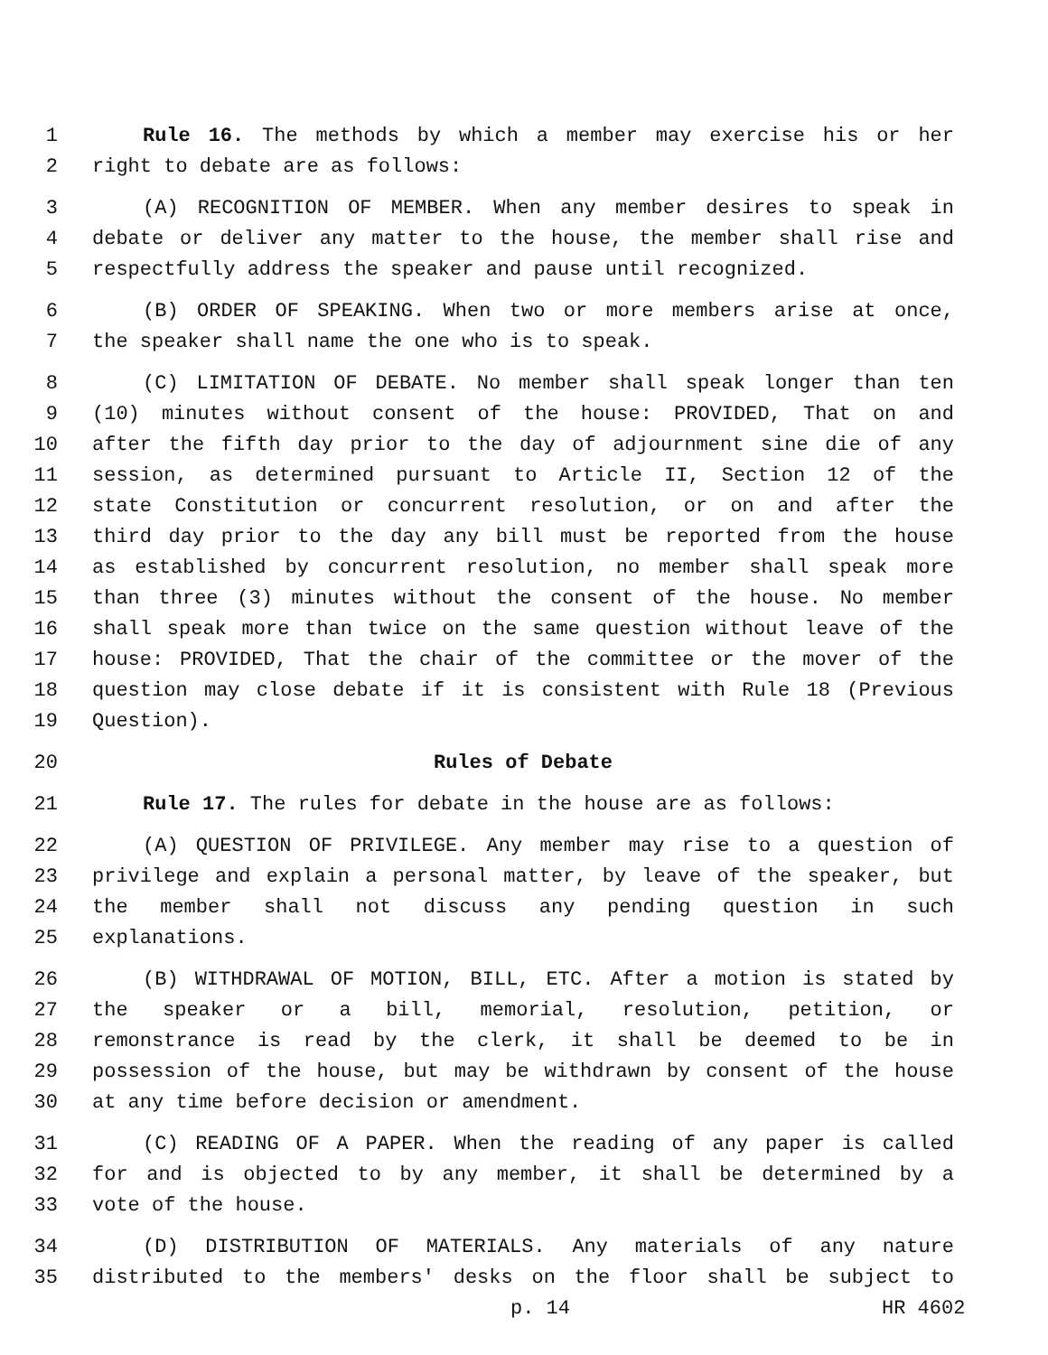1 Rule 16. The methods by which a member may exercise his or her
2 right to debate are as follows:
3 (A) RECOGNITION OF MEMBER. When any member desires to speak in
4 debate or deliver any matter to the house, the member shall rise and
5 respectfully address the speaker and pause until recognized.
6 (B) ORDER OF SPEAKING. When two or more members arise at once,
7 the speaker shall name the one who is to speak.
8 (C) LIMITATION OF DEBATE. No member shall speak longer than ten
9 (10) minutes without consent of the house: PROVIDED, That on and
10 after the fifth day prior to the day of adjournment sine die of any
11 session, as determined pursuant to Article II, Section 12 of the
12 state Constitution or concurrent resolution, or on and after the
13 third day prior to the day any bill must be reported from the house
14 as established by concurrent resolution, no member shall speak more
15 than three (3) minutes without the consent of the house. No member
16 shall speak more than twice on the same question without leave of the
17 house: PROVIDED, That the chair of the committee or the mover of the
18 question may close debate if it is consistent with Rule 18 (Previous
19 Question).
20 Rules of Debate
21 Rule 17. The rules for debate in the house are as follows:
22 (A) QUESTION OF PRIVILEGE. Any member may rise to a question of
23 privilege and explain a personal matter, by leave of the speaker, but
24 the member shall not discuss any pending question in such
25 explanations.
26 (B) WITHDRAWAL OF MOTION, BILL, ETC. After a motion is stated by
27 the speaker or a bill, memorial, resolution, petition, or
28 remonstrance is read by the clerk, it shall be deemed to be in
29 possession of the house, but may be withdrawn by consent of the house
30 at any time before decision or amendment.
31 (C) READING OF A PAPER. When the reading of any paper is called
32 for and is objected to by any member, it shall be determined by a
33 vote of the house.
34 (D) DISTRIBUTION OF MATERIALS. Any materials of any nature
35 distributed to the members' desks on the floor shall be subject to
p. 14 HR 4602